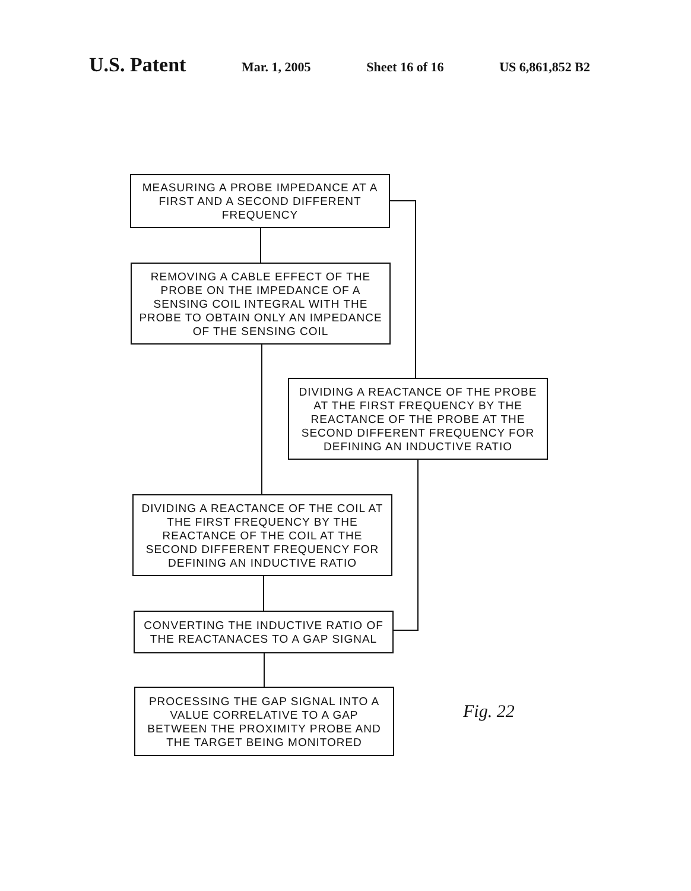U.S. Patent Mar. 1, 2005 Sheet 16 of 16 US 6,861,852 B2
MEASURING A PROBE IMPEDANCE AT A FIRST AND A SECOND DIFFERENT FREQUENCY
REMOVING A CABLE EFFECT OF THE PROBE ON THE IMPEDANCE OF A SENSING COIL INTEGRAL WITH THE PROBE TO OBTAIN ONLY AN IMPEDANCE OF THE SENSING COIL
DIVIDING A REACTANCE OF THE PROBE AT THE FIRST FREQUENCY BY THE REACTANCE OF THE PROBE AT THE SECOND DIFFERENT FREQUENCY FOR DEFINING AN INDUCTIVE RATIO
DIVIDING A REACTANCE OF THE COIL AT THE FIRST FREQUENCY BY THE REACTANCE OF THE COIL AT THE SECOND DIFFERENT FREQUENCY FOR DEFINING AN INDUCTIVE RATIO
CONVERTING THE INDUCTIVE RATIO OF THE REACTANACES TO A GAP SIGNAL
PROCESSING THE GAP SIGNAL INTO A VALUE CORRELATIVE TO A GAP BETWEEN THE PROXIMITY PROBE AND THE TARGET BEING MONITORED
Fig. 22